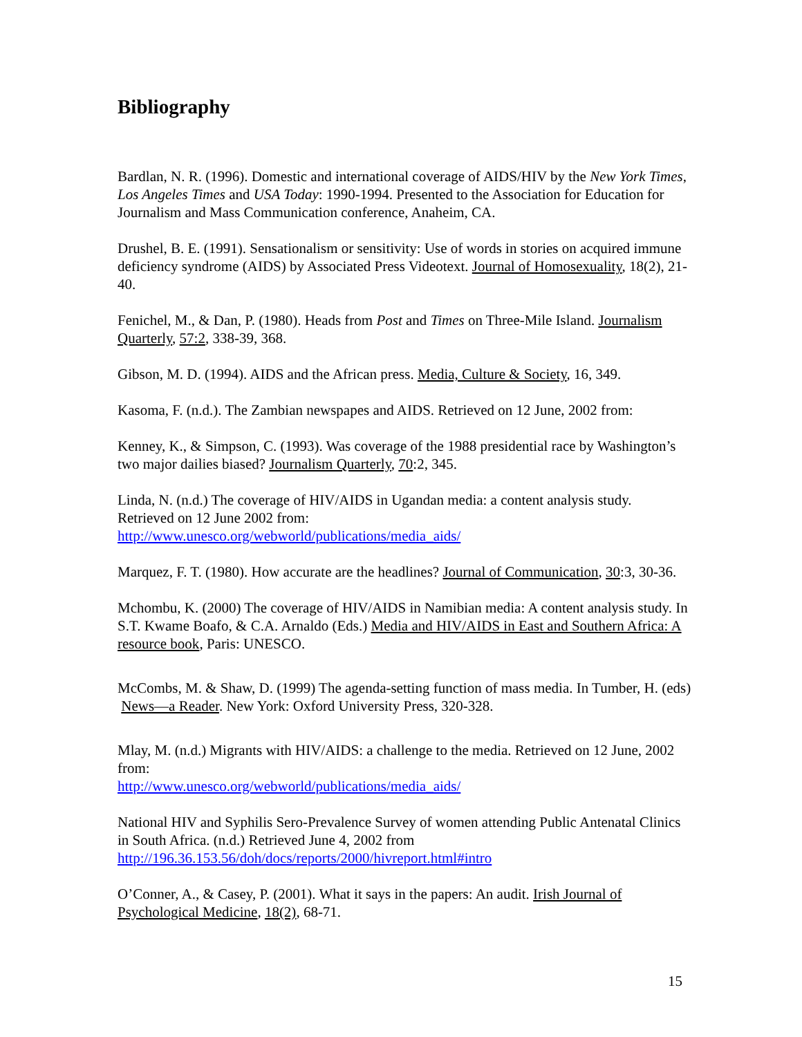Bibliography
Bardlan, N. R. (1996). Domestic and international coverage of AIDS/HIV by the New York Times, Los Angeles Times and USA Today: 1990-1994. Presented to the Association for Education for Journalism and Mass Communication conference, Anaheim, CA.
Drushel, B. E. (1991). Sensationalism or sensitivity: Use of words in stories on acquired immune deficiency syndrome (AIDS) by Associated Press Videotext. Journal of Homosexuality, 18(2), 21-40.
Fenichel, M., & Dan, P. (1980). Heads from Post and Times on Three-Mile Island. Journalism Quarterly, 57:2, 338-39, 368.
Gibson, M. D. (1994). AIDS and the African press. Media, Culture & Society, 16, 349.
Kasoma, F. (n.d.). The Zambian newspapes and AIDS. Retrieved on 12 June, 2002 from:
Kenney, K., & Simpson, C. (1993). Was coverage of the 1988 presidential race by Washington’s two major dailies biased? Journalism Quarterly, 70:2, 345.
Linda, N. (n.d.) The coverage of HIV/AIDS in Ugandan media: a content analysis study. Retrieved on 12 June 2002 from:
http://www.unesco.org/webworld/publications/media_aids/
Marquez, F. T. (1980). How accurate are the headlines? Journal of Communication, 30:3, 30-36.
Mchombu, K. (2000) The coverage of HIV/AIDS in Namibian media: A content analysis study. In S.T. Kwame Boafo, & C.A. Arnaldo (Eds.) Media and HIV/AIDS in East and Southern Africa: A resource book, Paris: UNESCO.
McCombs, M. & Shaw, D. (1999) The agenda-setting function of mass media. In Tumber, H. (eds) News—a Reader. New York: Oxford University Press, 320-328.
Mlay, M. (n.d.) Migrants with HIV/AIDS: a challenge to the media. Retrieved on 12 June, 2002 from:
http://www.unesco.org/webworld/publications/media_aids/
National HIV and Syphilis Sero-Prevalence Survey of women attending Public Antenatal Clinics in South Africa. (n.d.) Retrieved June 4, 2002 from
http://196.36.153.56/doh/docs/reports/2000/hivreport.html#intro
O’Conner, A., & Casey, P. (2001). What it says in the papers: An audit. Irish Journal of Psychological Medicine, 18(2), 68-71.
15